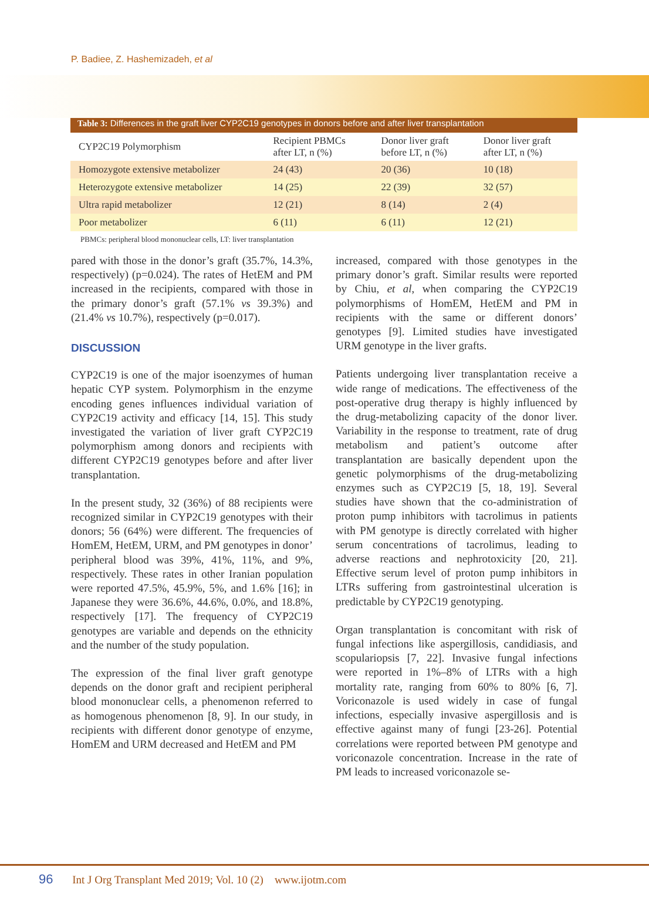P. Badiee, Z. Hashemizadeh, et al
Table 3: Differences in the graft liver CYP2C19 genotypes in donors before and after liver transplantation
| CYP2C19 Polymorphism | Recipient PBMCs after LT, n (%) | Donor liver graft before LT, n (%) | Donor liver graft after LT, n (%) |
| --- | --- | --- | --- |
| Homozygote extensive metabolizer | 24 (43) | 20 (36) | 10 (18) |
| Heterozygote extensive metabolizer | 14 (25) | 22 (39) | 32 (57) |
| Ultra rapid metabolizer | 12 (21) | 8 (14) | 2 (4) |
| Poor metabolizer | 6 (11) | 6 (11) | 12 (21) |
PBMCs: peripheral blood mononuclear cells, LT: liver transplantation
pared with those in the donor’s graft (35.7%, 14.3%, respectively) (p=0.024). The rates of HetEM and PM increased in the recipients, compared with those in the primary donor’s graft (57.1% vs 39.3%) and (21.4% vs 10.7%), respectively (p=0.017).
DISCUSSION
CYP2C19 is one of the major isoenzymes of human hepatic CYP system. Polymorphism in the enzyme encoding genes influences individual variation of CYP2C19 activity and efficacy [14, 15]. This study investigated the variation of liver graft CYP2C19 polymorphism among donors and recipients with different CYP2C19 genotypes before and after liver transplantation.
In the present study, 32 (36%) of 88 recipients were recognized similar in CYP2C19 genotypes with their donors; 56 (64%) were different. The frequencies of HomEM, HetEM, URM, and PM genotypes in donor’ peripheral blood was 39%, 41%, 11%, and 9%, respectively. These rates in other Iranian population were reported 47.5%, 45.9%, 5%, and 1.6% [16]; in Japanese they were 36.6%, 44.6%, 0.0%, and 18.8%, respectively [17]. The frequency of CYP2C19 genotypes are variable and depends on the ethnicity and the number of the study population.
The expression of the final liver graft genotype depends on the donor graft and recipient peripheral blood mononuclear cells, a phenomenon referred to as homogenous phenomenon [8, 9]. In our study, in recipients with different donor genotype of enzyme, HomEM and URM decreased and HetEM and PM
increased, compared with those genotypes in the primary donor’s graft. Similar results were reported by Chiu, et al, when comparing the CYP2C19 polymorphisms of HomEM, HetEM and PM in recipients with the same or different donors’ genotypes [9]. Limited studies have investigated URM genotype in the liver grafts.
Patients undergoing liver transplantation receive a wide range of medications. The effectiveness of the post-operative drug therapy is highly influenced by the drug-metabolizing capacity of the donor liver. Variability in the response to treatment, rate of drug metabolism and patient’s outcome after transplantation are basically dependent upon the genetic polymorphisms of the drug-metabolizing enzymes such as CYP2C19 [5, 18, 19]. Several studies have shown that the co-administration of proton pump inhibitors with tacrolimus in patients with PM genotype is directly correlated with higher serum concentrations of tacrolimus, leading to adverse reactions and nephrotoxicity [20, 21]. Effective serum level of proton pump inhibitors in LTRs suffering from gastrointestinal ulceration is predictable by CYP2C19 genotyping.
Organ transplantation is concomitant with risk of fungal infections like aspergillosis, candidiasis, and scopulariopsis [7, 22]. Invasive fungal infections were reported in 1%–8% of LTRs with a high mortality rate, ranging from 60% to 80% [6, 7]. Voriconazole is used widely in case of fungal infections, especially invasive aspergillosis and is effective against many of fungi [23-26]. Potential correlations were reported between PM genotype and voriconazole concentration. Increase in the rate of PM leads to increased voriconazole se-
96 Int J Org Transplant Med 2019; Vol. 10 (2) www.ijotm.com